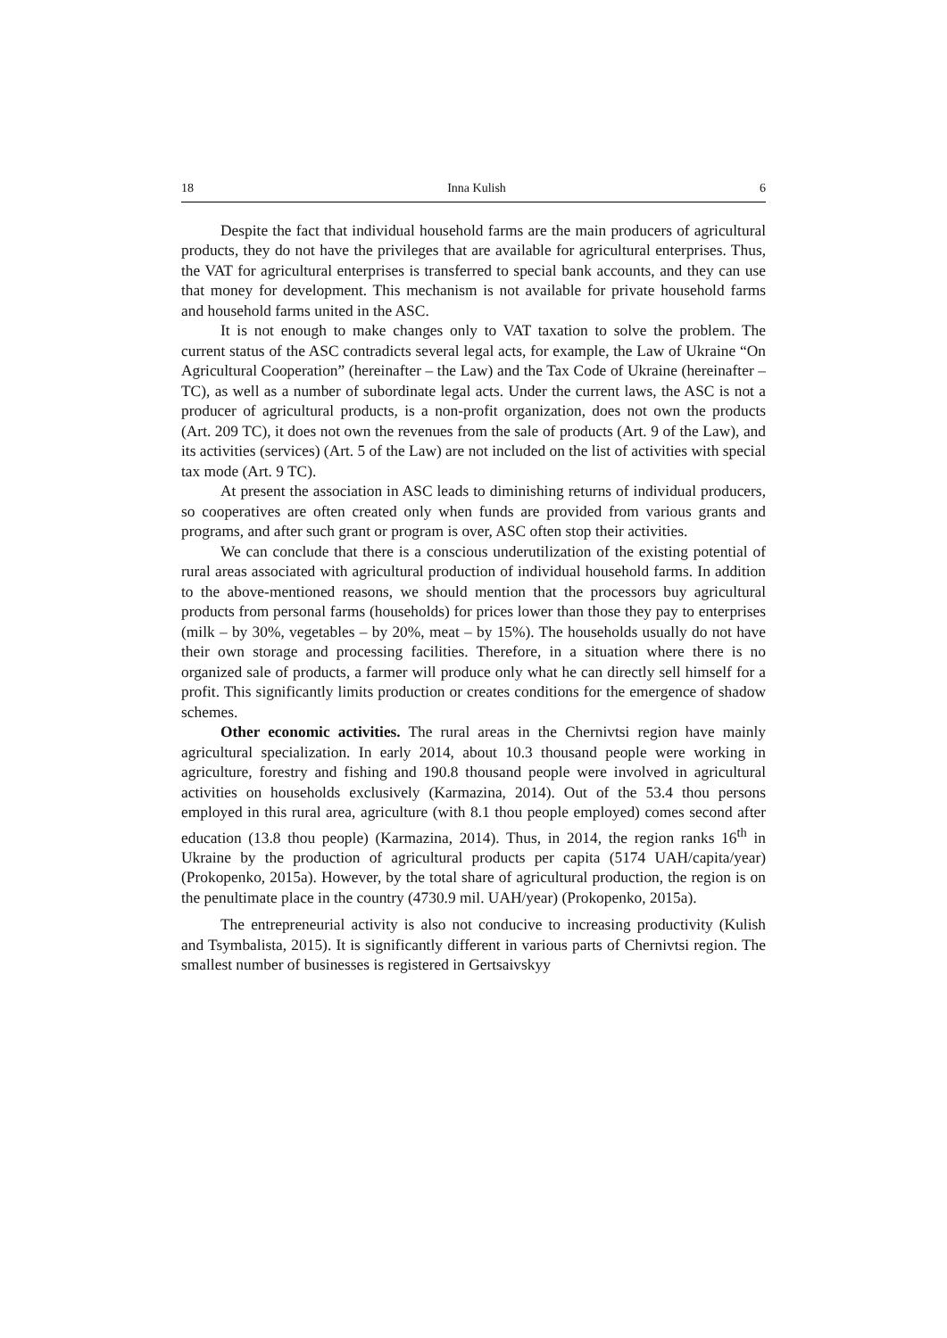18 Inna Kulish 6
Despite the fact that individual household farms are the main producers of agricultural products, they do not have the privileges that are available for agricultural enterprises. Thus, the VAT for agricultural enterprises is transferred to special bank accounts, and they can use that money for development. This mechanism is not available for private household farms and household farms united in the ASC.
It is not enough to make changes only to VAT taxation to solve the problem. The current status of the ASC contradicts several legal acts, for example, the Law of Ukraine “On Agricultural Cooperation” (hereinafter – the Law) and the Tax Code of Ukraine (hereinafter – TC), as well as a number of subordinate legal acts. Under the current laws, the ASC is not a producer of agricultural products, is a non-profit organization, does not own the products (Art. 209 TC), it does not own the revenues from the sale of products (Art. 9 of the Law), and its activities (services) (Art. 5 of the Law) are not included on the list of activities with special tax mode (Art. 9 TC).
At present the association in ASC leads to diminishing returns of individual producers, so cooperatives are often created only when funds are provided from various grants and programs, and after such grant or program is over, ASC often stop their activities.
We can conclude that there is a conscious underutilization of the existing potential of rural areas associated with agricultural production of individual household farms. In addition to the above-mentioned reasons, we should mention that the processors buy agricultural products from personal farms (households) for prices lower than those they pay to enterprises (milk – by 30%, vegetables – by 20%, meat – by 15%). The households usually do not have their own storage and processing facilities. Therefore, in a situation where there is no organized sale of products, a farmer will produce only what he can directly sell himself for a profit. This significantly limits production or creates conditions for the emergence of shadow schemes.
Other economic activities. The rural areas in the Chernivtsi region have mainly agricultural specialization. In early 2014, about 10.3 thousand people were working in agriculture, forestry and fishing and 190.8 thousand people were involved in agricultural activities on households exclusively (Karmazina, 2014). Out of the 53.4 thou persons employed in this rural area, agriculture (with 8.1 thou people employed) comes second after education (13.8 thou people) (Karmazina, 2014). Thus, in 2014, the region ranks 16<sup>th</sup> in Ukraine by the production of agricultural products per capita (5174 UAH/capita/year) (Prokopenko, 2015a). However, by the total share of agricultural production, the region is on the penultimate place in the country (4730.9 mil. UAH/year) (Prokopenko, 2015a).
The entrepreneurial activity is also not conducive to increasing productivity (Kulish and Tsymbalista, 2015). It is significantly different in various parts of Chernivtsi region. The smallest number of businesses is registered in Gertsaivskyy